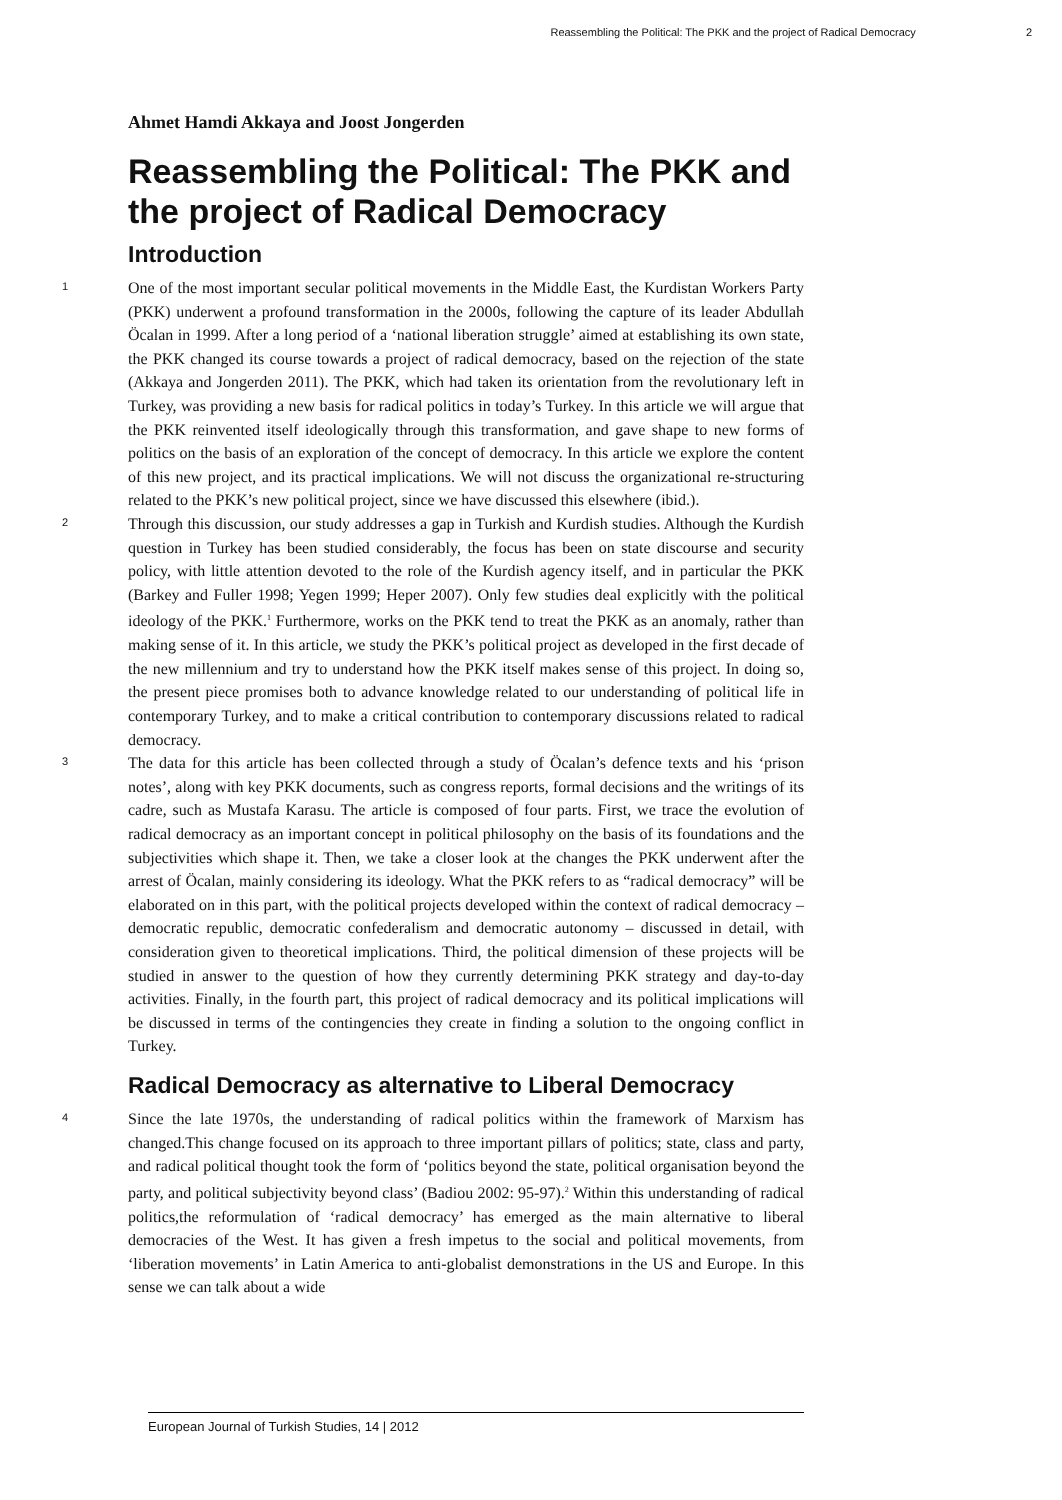Reassembling the Political: The PKK and the project of Radical Democracy 2
Ahmet Hamdi Akkaya and Joost Jongerden
Reassembling the Political: The PKK and the project of Radical Democracy
Introduction
1 One of the most important secular political movements in the Middle East, the Kurdistan Workers Party (PKK) underwent a profound transformation in the 2000s, following the capture of its leader Abdullah Öcalan in 1999. After a long period of a ‘national liberation struggle’ aimed at establishing its own state, the PKK changed its course towards a project of radical democracy, based on the rejection of the state (Akkaya and Jongerden 2011). The PKK, which had taken its orientation from the revolutionary left in Turkey, was providing a new basis for radical politics in today’s Turkey. In this article we will argue that the PKK reinvented itself ideologically through this transformation, and gave shape to new forms of politics on the basis of an exploration of the concept of democracy. In this article we explore the content of this new project, and its practical implications. We will not discuss the organizational re-structuring related to the PKK’s new political project, since we have discussed this elsewhere (ibid.).
2 Through this discussion, our study addresses a gap in Turkish and Kurdish studies. Although the Kurdish question in Turkey has been studied considerably, the focus has been on state discourse and security policy, with little attention devoted to the role of the Kurdish agency itself, and in particular the PKK (Barkey and Fuller 1998; Yegen 1999; Heper 2007). Only few studies deal explicitly with the political ideology of the PKK.<sup>1</sup> Furthermore, works on the PKK tend to treat the PKK as an anomaly, rather than making sense of it. In this article, we study the PKK’s political project as developed in the first decade of the new millennium and try to understand how the PKK itself makes sense of this project. In doing so, the present piece promises both to advance knowledge related to our understanding of political life in contemporary Turkey, and to make a critical contribution to contemporary discussions related to radical democracy.
3 The data for this article has been collected through a study of Öcalan’s defence texts and his ‘prison notes’, along with key PKK documents, such as congress reports, formal decisions and the writings of its cadre, such as Mustafa Karasu. The article is composed of four parts. First, we trace the evolution of radical democracy as an important concept in political philosophy on the basis of its foundations and the subjectivities which shape it. Then, we take a closer look at the changes the PKK underwent after the arrest of Öcalan, mainly considering its ideology. What the PKK refers to as “radical democracy” will be elaborated on in this part, with the political projects developed within the context of radical democracy – democratic republic, democratic confederalism and democratic autonomy – discussed in detail, with consideration given to theoretical implications. Third, the political dimension of these projects will be studied in answer to the question of how they currently determining PKK strategy and day-to-day activities. Finally, in the fourth part, this project of radical democracy and its political implications will be discussed in terms of the contingencies they create in finding a solution to the ongoing conflict in Turkey.
Radical Democracy as alternative to Liberal Democracy
4 Since the late 1970s, the understanding of radical politics within the framework of Marxism has changed.This change focused on its approach to three important pillars of politics; state, class and party, and radical political thought took the form of ‘politics beyond the state, political organisation beyond the party, and political subjectivity beyond class’ (Badiou 2002: 95-97).<sup>2</sup> Within this understanding of radical politics,the reformulation of ‘radical democracy’ has emerged as the main alternative to liberal democracies of the West. It has given a fresh impetus to the social and political movements, from ‘liberation movements’ in Latin America to anti-globalist demonstrations in the US and Europe. In this sense we can talk about a wide
European Journal of Turkish Studies, 14 | 2012